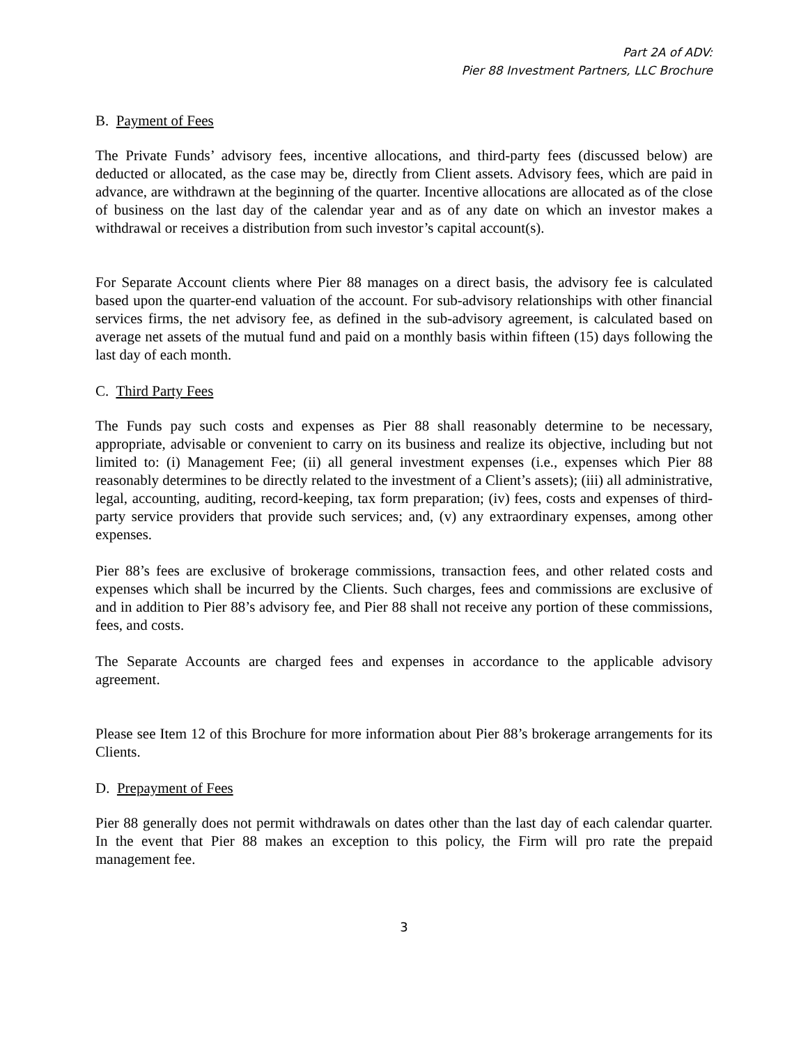Part 2A of ADV:
Pier 88 Investment Partners, LLC Brochure
B. Payment of Fees
The Private Funds’ advisory fees, incentive allocations, and third-party fees (discussed below) are deducted or allocated, as the case may be, directly from Client assets. Advisory fees, which are paid in advance, are withdrawn at the beginning of the quarter. Incentive allocations are allocated as of the close of business on the last day of the calendar year and as of any date on which an investor makes a withdrawal or receives a distribution from such investor’s capital account(s).
For Separate Account clients where Pier 88 manages on a direct basis, the advisory fee is calculated based upon the quarter-end valuation of the account. For sub-advisory relationships with other financial services firms, the net advisory fee, as defined in the sub-advisory agreement, is calculated based on average net assets of the mutual fund and paid on a monthly basis within fifteen (15) days following the last day of each month.
C. Third Party Fees
The Funds pay such costs and expenses as Pier 88 shall reasonably determine to be necessary, appropriate, advisable or convenient to carry on its business and realize its objective, including but not limited to: (i) Management Fee; (ii) all general investment expenses (i.e., expenses which Pier 88 reasonably determines to be directly related to the investment of a Client’s assets); (iii) all administrative, legal, accounting, auditing, record-keeping, tax form preparation; (iv) fees, costs and expenses of third-party service providers that provide such services; and, (v) any extraordinary expenses, among other expenses.
Pier 88’s fees are exclusive of brokerage commissions, transaction fees, and other related costs and expenses which shall be incurred by the Clients. Such charges, fees and commissions are exclusive of and in addition to Pier 88’s advisory fee, and Pier 88 shall not receive any portion of these commissions, fees, and costs.
The Separate Accounts are charged fees and expenses in accordance to the applicable advisory agreement.
Please see Item 12 of this Brochure for more information about Pier 88’s brokerage arrangements for its Clients.
D. Prepayment of Fees
Pier 88 generally does not permit withdrawals on dates other than the last day of each calendar quarter. In the event that Pier 88 makes an exception to this policy, the Firm will pro rate the prepaid management fee.
3